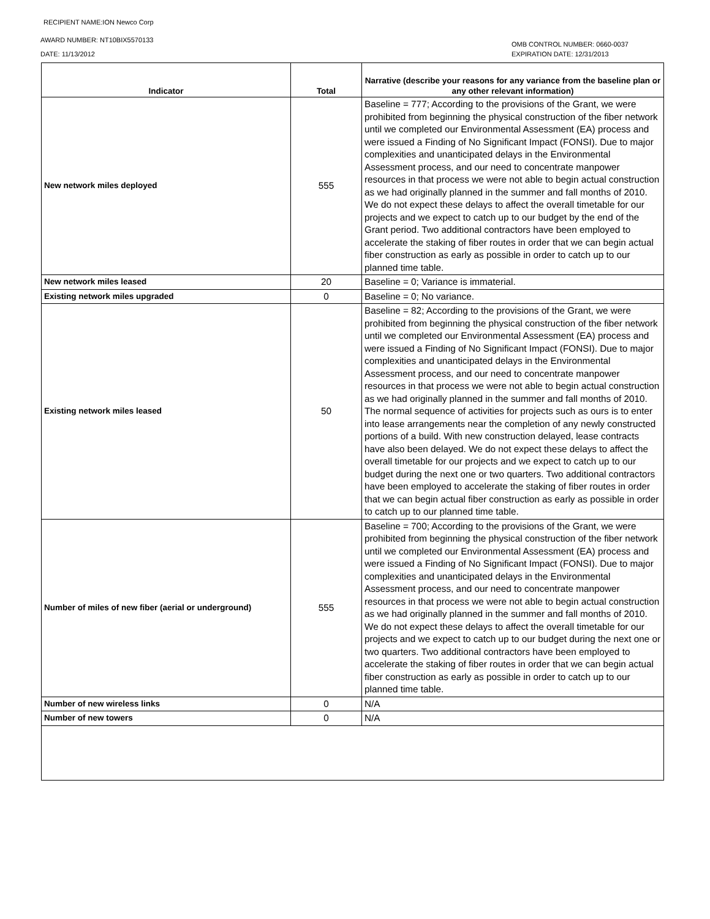RECIPIENT NAME:ION Newco Corp
AWARD NUMBER: NT10BIX5570133
DATE: 11/13/2012
OMB CONTROL NUMBER: 0660-0037
EXPIRATION DATE: 12/31/2013
| Indicator | Total | Narrative (describe your reasons for any variance from the baseline plan or any other relevant information) |
| --- | --- | --- |
| New network miles deployed | 555 | Baseline = 777; According to the provisions of the Grant, we were prohibited from beginning the physical construction of the fiber network until we completed our Environmental Assessment (EA) process and were issued a Finding of No Significant Impact (FONSI). Due to major complexities and unanticipated delays in the Environmental Assessment process, and our need to concentrate manpower resources in that process we were not able to begin actual construction as we had originally planned in the summer and fall months of 2010. We do not expect these delays to affect the overall timetable for our projects and we expect to catch up to our budget by the end of the Grant period. Two additional contractors have been employed to accelerate the staking of fiber routes in order that we can begin actual fiber construction as early as possible in order to catch up to our planned time table. |
| New network miles leased | 20 | Baseline = 0; Variance is immaterial. |
| Existing network miles upgraded | 0 | Baseline = 0; No variance. |
| Existing network miles leased | 50 | Baseline = 82; According to the provisions of the Grant, we were prohibited from beginning the physical construction of the fiber network until we completed our Environmental Assessment (EA) process and were issued a Finding of No Significant Impact (FONSI). Due to major complexities and unanticipated delays in the Environmental Assessment process, and our need to concentrate manpower resources in that process we were not able to begin actual construction as we had originally planned in the summer and fall months of 2010. The normal sequence of activities for projects such as ours is to enter into lease arrangements near the completion of any newly constructed portions of a build. With new construction delayed, lease contracts have also been delayed. We do not expect these delays to affect the overall timetable for our projects and we expect to catch up to our budget during the next one or two quarters. Two additional contractors have been employed to accelerate the staking of fiber routes in order that we can begin actual fiber construction as early as possible in order to catch up to our planned time table. |
| Number of miles of new fiber (aerial or underground) | 555 | Baseline = 700; According to the provisions of the Grant, we were prohibited from beginning the physical construction of the fiber network until we completed our Environmental Assessment (EA) process and were issued a Finding of No Significant Impact (FONSI). Due to major complexities and unanticipated delays in the Environmental Assessment process, and our need to concentrate manpower resources in that process we were not able to begin actual construction as we had originally planned in the summer and fall months of 2010. We do not expect these delays to affect the overall timetable for our projects and we expect to catch up to our budget during the next one or two quarters. Two additional contractors have been employed to accelerate the staking of fiber routes in order that we can begin actual fiber construction as early as possible in order to catch up to our planned time table. |
| Number of new wireless links | 0 | N/A |
| Number of new towers | 0 | N/A |